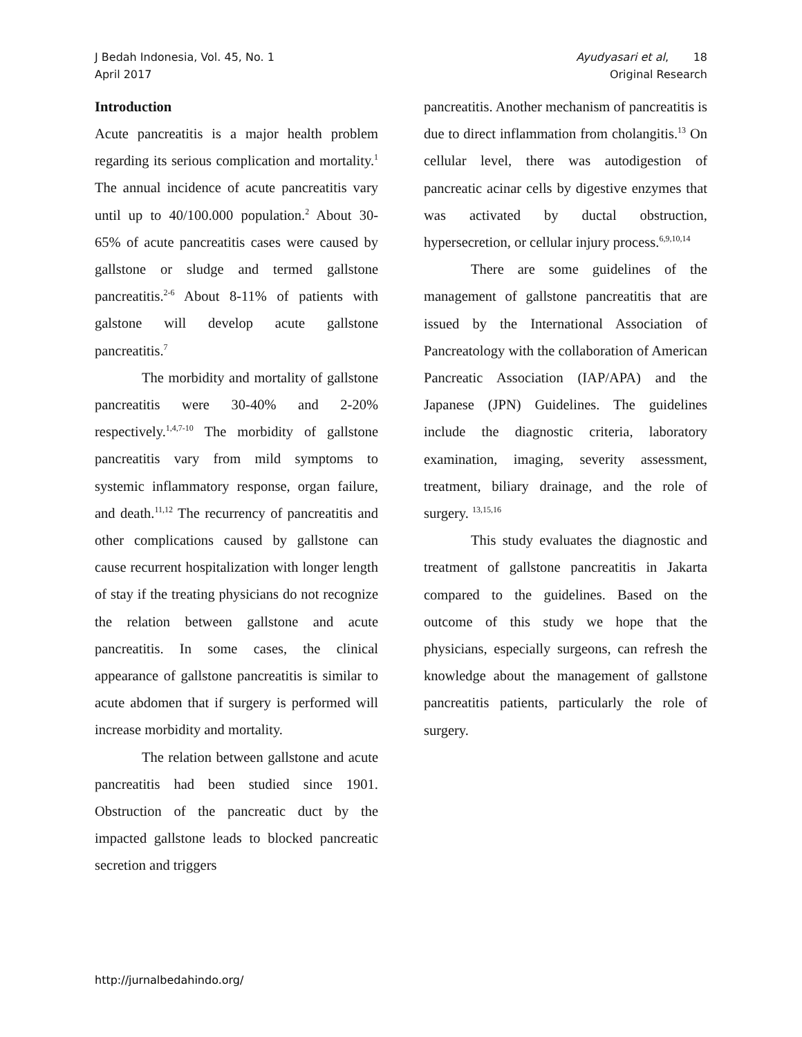J Bedah Indonesia, Vol. 45, No. 1
April 2017
Ayudyasari et al, 18
Original Research
Introduction
Acute pancreatitis is a major health problem regarding its serious complication and mortality.<sup>1</sup> The annual incidence of acute pancreatitis vary until up to 40/100.000 population.<sup>2</sup> About 30-65% of acute pancreatitis cases were caused by gallstone or sludge and termed gallstone pancreatitis.<sup>2-6</sup> About 8-11% of patients with galstone will develop acute gallstone pancreatitis.<sup>7</sup>
The morbidity and mortality of gallstone pancreatitis were 30-40% and 2-20% respectively.<sup>1,4,7-10</sup> The morbidity of gallstone pancreatitis vary from mild symptoms to systemic inflammatory response, organ failure, and death.<sup>11,12</sup> The recurrency of pancreatitis and other complications caused by gallstone can cause recurrent hospitalization with longer length of stay if the treating physicians do not recognize the relation between gallstone and acute pancreatitis. In some cases, the clinical appearance of gallstone pancreatitis is similar to acute abdomen that if surgery is performed will increase morbidity and mortality.
The relation between gallstone and acute pancreatitis had been studied since 1901. Obstruction of the pancreatic duct by the impacted gallstone leads to blocked pancreatic secretion and triggers
pancreatitis. Another mechanism of pancreatitis is due to direct inflammation from cholangitis.<sup>13</sup> On cellular level, there was autodigestion of pancreatic acinar cells by digestive enzymes that was activated by ductal obstruction, hypersecretion, or cellular injury process.<sup>6,9,10,14</sup>
There are some guidelines of the management of gallstone pancreatitis that are issued by the International Association of Pancreatology with the collaboration of American Pancreatic Association (IAP/APA) and the Japanese (JPN) Guidelines. The guidelines include the diagnostic criteria, laboratory examination, imaging, severity assessment, treatment, biliary drainage, and the role of surgery. <sup>13,15,16</sup>
This study evaluates the diagnostic and treatment of gallstone pancreatitis in Jakarta compared to the guidelines. Based on the outcome of this study we hope that the physicians, especially surgeons, can refresh the knowledge about the management of gallstone pancreatitis patients, particularly the role of surgery.
http://jurnalbedahindo.org/